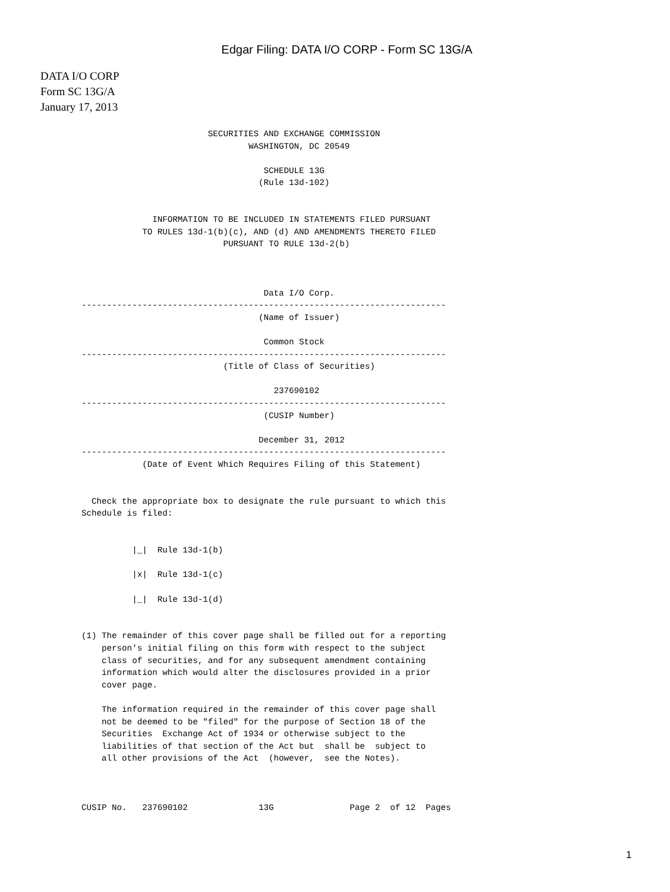Edgar Filing: DATA I/O CORP - Form SC 13G/A
DATA I/O CORP
Form SC 13G/A
January 17, 2013
                         SECURITIES AND EXCHANGE COMMISSION
                                 WASHINGTON, DC 20549

                                    SCHEDULE 13G
                                   (Rule 13d-102)


              INFORMATION TO BE INCLUDED IN STATEMENTS FILED PURSUANT
            TO RULES 13d-1(b)(c), AND (d) AND AMENDMENTS THERETO FILED
                            PURSUANT TO RULE 13d-2(b)



                                    Data I/O Corp.
------------------------------------------------------------------------
                                   (Name of Issuer)

                                    Common Stock
------------------------------------------------------------------------
                            (Title of Class of Securities)

                                      237690102
------------------------------------------------------------------------
                                    (CUSIP Number)

                                   December 31, 2012
------------------------------------------------------------------------
            (Date of Event Which Requires Filing of this Statement)


  Check the appropriate box to designate the rule pursuant to which this
Schedule is filed:


          |_|  Rule 13d-1(b)

          |x|  Rule 13d-1(c)

          |_|  Rule 13d-1(d)


(1) The remainder of this cover page shall be filled out for a reporting
    person's initial filing on this form with respect to the subject
    class of securities, and for any subsequent amendment containing
    information which would alter the disclosures provided in a prior
    cover page.

    The information required in the remainder of this cover page shall
    not be deemed to be "filed" for the purpose of Section 18 of the
    Securities  Exchange Act of 1934 or otherwise subject to the
    liabilities of that section of the Act but  shall be  subject to
    all other provisions of the Act  (however,  see the Notes).



CUSIP No.   237690102              13G               Page 2  of 12  Pages
1